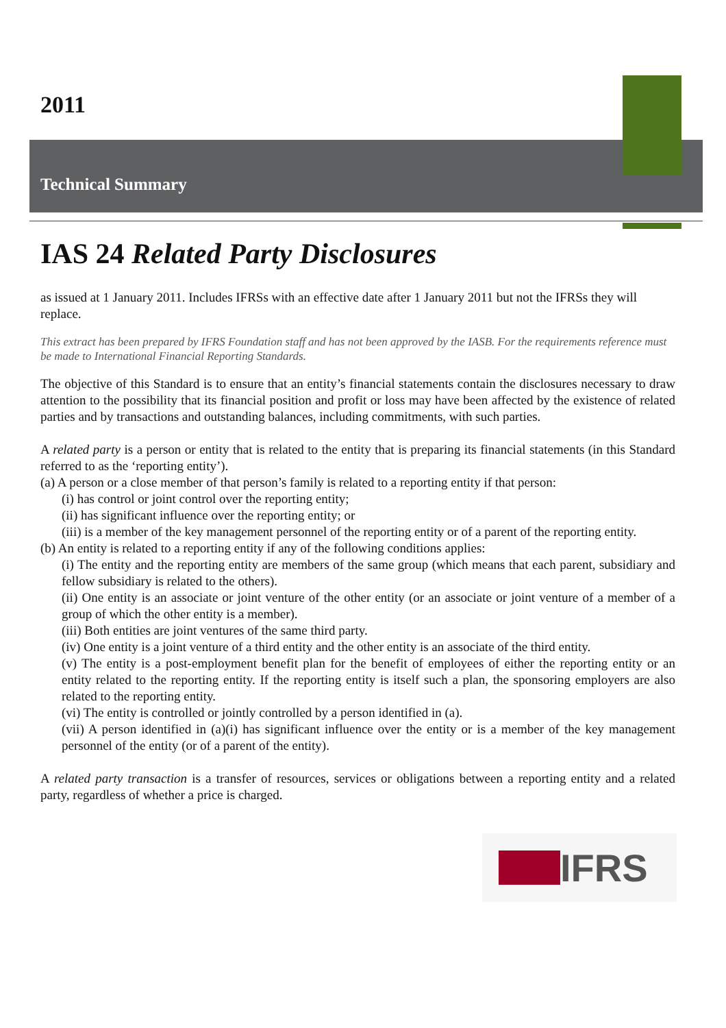2011
Technical Summary
IAS 24 Related Party Disclosures
as issued at 1 January 2011. Includes IFRSs with an effective date after 1 January 2011 but not the IFRSs they will replace.
This extract has been prepared by IFRS Foundation staff and has not been approved by the IASB. For the requirements reference must be made to International Financial Reporting Standards.
The objective of this Standard is to ensure that an entity’s financial statements contain the disclosures necessary to draw attention to the possibility that its financial position and profit or loss may have been affected by the existence of related parties and by transactions and outstanding balances, including commitments, with such parties.
A related party is a person or entity that is related to the entity that is preparing its financial statements (in this Standard referred to as the ‘reporting entity’).
(a) A person or a close member of that person’s family is related to a reporting entity if that person:
(i) has control or joint control over the reporting entity;
(ii) has significant influence over the reporting entity; or
(iii) is a member of the key management personnel of the reporting entity or of a parent of the reporting entity.
(b) An entity is related to a reporting entity if any of the following conditions applies:
(i) The entity and the reporting entity are members of the same group (which means that each parent, subsidiary and fellow subsidiary is related to the others).
(ii) One entity is an associate or joint venture of the other entity (or an associate or joint venture of a member of a group of which the other entity is a member).
(iii) Both entities are joint ventures of the same third party.
(iv) One entity is a joint venture of a third entity and the other entity is an associate of the third entity.
(v) The entity is a post-employment benefit plan for the benefit of employees of either the reporting entity or an entity related to the reporting entity. If the reporting entity is itself such a plan, the sponsoring employers are also related to the reporting entity.
(vi) The entity is controlled or jointly controlled by a person identified in (a).
(vii) A person identified in (a)(i) has significant influence over the entity or is a member of the key management personnel of the entity (or of a parent of the entity).
A related party transaction is a transfer of resources, services or obligations between a reporting entity and a related party, regardless of whether a price is charged.
IFRS